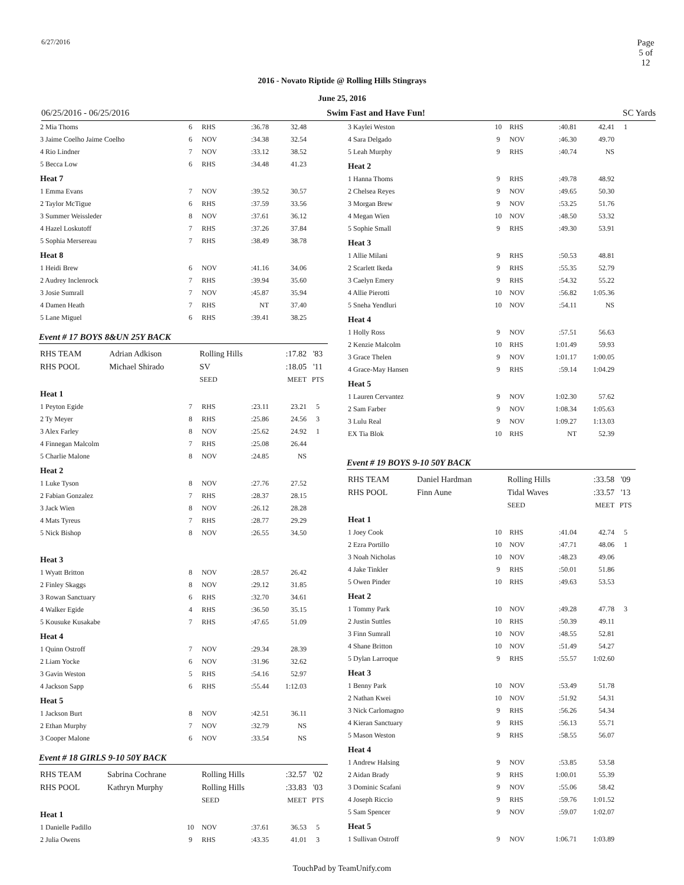6/27/2016 Page 5 of 12
2016 - Novato Riptide @ Rolling Hills Stingrays
June 25, 2016
06/25/2016 - 06/25/2016 Swim Fast and Have Fun! SC Yards
| 2 Mia Thoms | 6 | RHS | :36.78 | 32.48 | |
| 3 Jaime Coelho Jaime Coelho | 6 | NOV | :34.38 | 32.54 | |
| 4 Rio Lindner | 7 | NOV | :33.12 | 38.52 | |
| 5 Becca Low | 6 | RHS | :34.48 | 41.23 | |
| Heat 7 | | | | | |
| 1 Emma Evans | 7 | NOV | :39.52 | 30.57 | |
| 2 Taylor McTigue | 6 | RHS | :37.59 | 33.56 | |
| 3 Summer Weissleder | 8 | NOV | :37.61 | 36.12 | |
| 4 Hazel Loskutoff | 7 | RHS | :37.26 | 37.84 | |
| 5 Sophia Mersereau | 7 | RHS | :38.49 | 38.78 | |
| Heat 8 | | | | | |
| 1 Heidi Brew | 6 | NOV | :41.16 | 34.06 | |
| 2 Audrey Inclenrock | 7 | RHS | :39.94 | 35.60 | |
| 3 Josie Sumrall | 7 | NOV | :45.87 | 35.94 | |
| 4 Damen Heath | 7 | RHS | NT | 37.40 | |
| 5 Lane Miguel | 6 | RHS | :39.41 | 38.25 | |
Event # 17 BOYS 8&UN 25Y BACK
| RHS TEAM | Adrian Adkison | Rolling Hills | :17.82 | '83 |
| RHS POOL | Michael Shirado | SV | :18.05 | '11 |
| | | SEED | MEET | PTS |
| Heat 1 | | | | | |
| 1 Peyton Egide | 7 | RHS | :23.11 | 23.21 | 5 |
| 2 Ty Meyer | 8 | RHS | :25.86 | 24.56 | 3 |
| 3 Alex Farley | 8 | NOV | :25.62 | 24.92 | 1 |
| 4 Finnegan Malcolm | 7 | RHS | :25.08 | 26.44 | |
| 5 Charlie Malone | 8 | NOV | :24.85 | NS | |
| Heat 2 | | | | | |
| 1 Luke Tyson | 8 | NOV | :27.76 | 27.52 | |
| 2 Fabian Gonzalez | 7 | RHS | :28.37 | 28.15 | |
| 3 Jack Wien | 8 | NOV | :26.12 | 28.28 | |
| 4 Mats Tyreus | 7 | RHS | :28.77 | 29.29 | |
| 5 Nick Bishop | 8 | NOV | :26.55 | 34.50 | |
| Heat 3 | | | | | |
| 1 Wyatt Britton | 8 | NOV | :28.57 | 26.42 | |
| 2 Finley Skaggs | 8 | NOV | :29.12 | 31.85 | |
| 3 Rowan Sanctuary | 6 | RHS | :32.70 | 34.61 | |
| 4 Walker Egide | 4 | RHS | :36.50 | 35.15 | |
| 5 Kousuke Kusakabe | 7 | RHS | :47.65 | 51.09 | |
| Heat 4 | | | | | |
| 1 Quinn Ostroff | 7 | NOV | :29.34 | 28.39 | |
| 2 Liam Yocke | 6 | NOV | :31.96 | 32.62 | |
| 3 Gavin Weston | 5 | RHS | :54.16 | 52.97 | |
| 4 Jackson Sapp | 6 | RHS | :55.44 | 1:12.03 | |
| Heat 5 | | | | | |
| 1 Jackson Burt | 8 | NOV | :42.51 | 36.11 | |
| 2 Ethan Murphy | 7 | NOV | :32.79 | NS | |
| 3 Cooper Malone | 6 | NOV | :33.54 | NS | |
Event # 18 GIRLS 9-10 50Y BACK
| RHS TEAM | Sabrina Cochrane | Rolling Hills | :32.57 | '02 |
| RHS POOL | Kathryn Murphy | Rolling Hills | :33.83 | '03 |
| | | SEED | MEET | PTS |
| Heat 1 | | | | | |
| 1 Danielle Padillo | 10 | NOV | :37.61 | 36.53 | 5 |
| 2 Julia Owens | 9 | RHS | :43.35 | 41.01 | 3 |
| 3 Kaylei Weston | 10 | RHS | :40.81 | 42.41 | 1 |
| 4 Sara Delgado | 9 | NOV | :46.30 | 49.70 | |
| 5 Leah Murphy | 9 | RHS | :40.74 | NS | |
| Heat 2 | | | | | |
| 1 Hanna Thoms | 9 | RHS | :49.78 | 48.92 | |
| 2 Chelsea Reyes | 9 | NOV | :49.65 | 50.30 | |
| 3 Morgan Brew | 9 | NOV | :53.25 | 51.76 | |
| 4 Megan Wien | 10 | NOV | :48.50 | 53.32 | |
| 5 Sophie Small | 9 | RHS | :49.30 | 53.91 | |
| Heat 3 | | | | | |
| 1 Allie Milani | 9 | RHS | :50.53 | 48.81 | |
| 2 Scarlett Ikeda | 9 | RHS | :55.35 | 52.79 | |
| 3 Caelyn Emery | 9 | RHS | :54.32 | 55.22 | |
| 4 Allie Pierotti | 10 | NOV | :56.82 | 1:05.36 | |
| 5 Sneha Yendluri | 10 | NOV | :54.11 | NS | |
| Heat 4 | | | | | |
| 1 Holly Ross | 9 | NOV | :57.51 | 56.63 | |
| 2 Kenzie Malcolm | 10 | RHS | 1:01.49 | 59.93 | |
| 3 Grace Thelen | 9 | NOV | 1:01.17 | 1:00.05 | |
| 4 Grace-May Hansen | 9 | RHS | :59.14 | 1:04.29 | |
| Heat 5 | | | | | |
| 1 Lauren Cervantez | 9 | NOV | 1:02.30 | 57.62 | |
| 2 Sam Farber | 9 | NOV | 1:08.34 | 1:05.63 | |
| 3 Lulu Real | 9 | NOV | 1:09.27 | 1:13.03 | |
| EX Tia Blok | 10 | RHS | NT | 52.39 | |
Event # 19 BOYS 9-10 50Y BACK
| RHS TEAM | Daniel Hardman | Rolling Hills | :33.58 | '09 |
| RHS POOL | Finn Aune | Tidal Waves | :33.57 | '13 |
| | | SEED | MEET | PTS |
| Heat 1 | | | | | |
| 1 Joey Cook | 10 | RHS | :41.04 | 42.74 | 5 |
| 2 Ezra Portillo | 10 | NOV | :47.71 | 48.06 | 1 |
| 3 Noah Nicholas | 10 | NOV | :48.23 | 49.06 | |
| 4 Jake Tinkler | 9 | RHS | :50.01 | 51.86 | |
| 5 Owen Pinder | 10 | RHS | :49.63 | 53.53 | |
| Heat 2 | | | | | |
| 1 Tommy Park | 10 | NOV | :49.28 | 47.78 | 3 |
| 2 Justin Suttles | 10 | RHS | :50.39 | 49.11 | |
| 3 Finn Sumrall | 10 | NOV | :48.55 | 52.81 | |
| 4 Shane Britton | 10 | NOV | :51.49 | 54.27 | |
| 5 Dylan Larroque | 9 | RHS | :55.57 | 1:02.60 | |
| Heat 3 | | | | | |
| 1 Benny Park | 10 | NOV | :53.49 | 51.78 | |
| 2 Nathan Kwei | 10 | NOV | :51.92 | 54.31 | |
| 3 Nick Carlomagno | 9 | RHS | :56.26 | 54.34 | |
| 4 Kieran Sanctuary | 9 | RHS | :56.13 | 55.71 | |
| 5 Mason Weston | 9 | RHS | :58.55 | 56.07 | |
| Heat 4 | | | | | |
| 1 Andrew Halsing | 9 | NOV | :53.85 | 53.58 | |
| 2 Aidan Brady | 9 | RHS | 1:00.01 | 55.39 | |
| 3 Dominic Scafani | 9 | NOV | :55.06 | 58.42 | |
| 4 Joseph Riccio | 9 | RHS | :59.76 | 1:01.52 | |
| 5 Sam Spencer | 9 | NOV | :59.07 | 1:02.07 | |
| Heat 5 | | | | | |
| 1 Sullivan Ostroff | 9 | NOV | 1:06.71 | 1:03.89 | |
TouchPad by TeamUnify.com